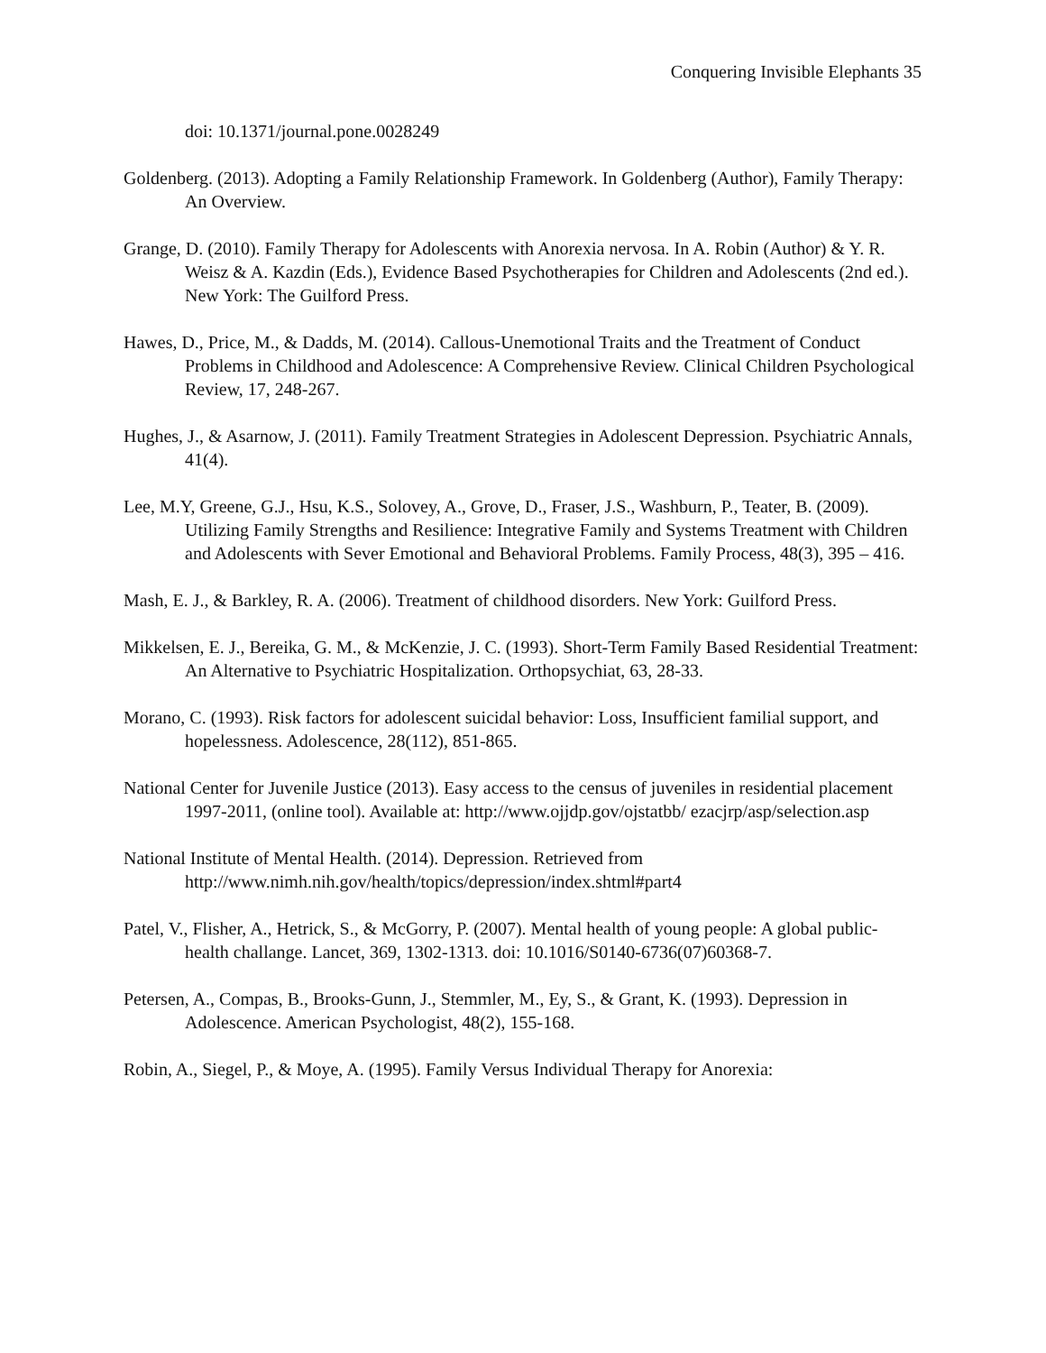Conquering Invisible Elephants 35
doi: 10.1371/journal.pone.0028249
Goldenberg. (2013). Adopting a Family Relationship Framework. In Goldenberg (Author), Family Therapy: An Overview.
Grange, D. (2010). Family Therapy for Adolescents with Anorexia nervosa. In A. Robin (Author) & Y. R. Weisz & A. Kazdin (Eds.), Evidence Based Psychotherapies for Children and Adolescents (2nd ed.). New York: The Guilford Press.
Hawes, D., Price, M., & Dadds, M. (2014). Callous-Unemotional Traits and the Treatment of Conduct Problems in Childhood and Adolescence: A Comprehensive Review. Clinical Children Psychological Review, 17, 248-267.
Hughes, J., & Asarnow, J. (2011). Family Treatment Strategies in Adolescent Depression. Psychiatric Annals, 41(4).
Lee, M.Y, Greene, G.J., Hsu, K.S., Solovey, A., Grove, D., Fraser, J.S., Washburn, P., Teater, B. (2009). Utilizing Family Strengths and Resilience: Integrative Family and Systems Treatment with Children and Adolescents with Sever Emotional and Behavioral Problems. Family Process, 48(3), 395 – 416.
Mash, E. J., & Barkley, R. A. (2006). Treatment of childhood disorders. New York: Guilford Press.
Mikkelsen, E. J., Bereika, G. M., & McKenzie, J. C. (1993). Short-Term Family Based Residential Treatment: An Alternative to Psychiatric Hospitalization. Orthopsychiat, 63, 28-33.
Morano, C. (1993). Risk factors for adolescent suicidal behavior: Loss, Insufficient familial support, and hopelessness. Adolescence, 28(112), 851-865.
National Center for Juvenile Justice (2013). Easy access to the census of juveniles in residential placement 1997-2011, (online tool). Available at: http://www.ojjdp.gov/ojstatbb/ ezacjrp/asp/selection.asp
National Institute of Mental Health. (2014). Depression. Retrieved from http://www.nimh.nih.gov/health/topics/depression/index.shtml#part4
Patel, V., Flisher, A., Hetrick, S., & McGorry, P. (2007). Mental health of young people: A global public-health challange. Lancet, 369, 1302-1313. doi: 10.1016/S0140-6736(07)60368-7.
Petersen, A., Compas, B., Brooks-Gunn, J., Stemmler, M., Ey, S., & Grant, K. (1993). Depression in Adolescence. American Psychologist, 48(2), 155-168.
Robin, A., Siegel, P., & Moye, A. (1995). Family Versus Individual Therapy for Anorexia: